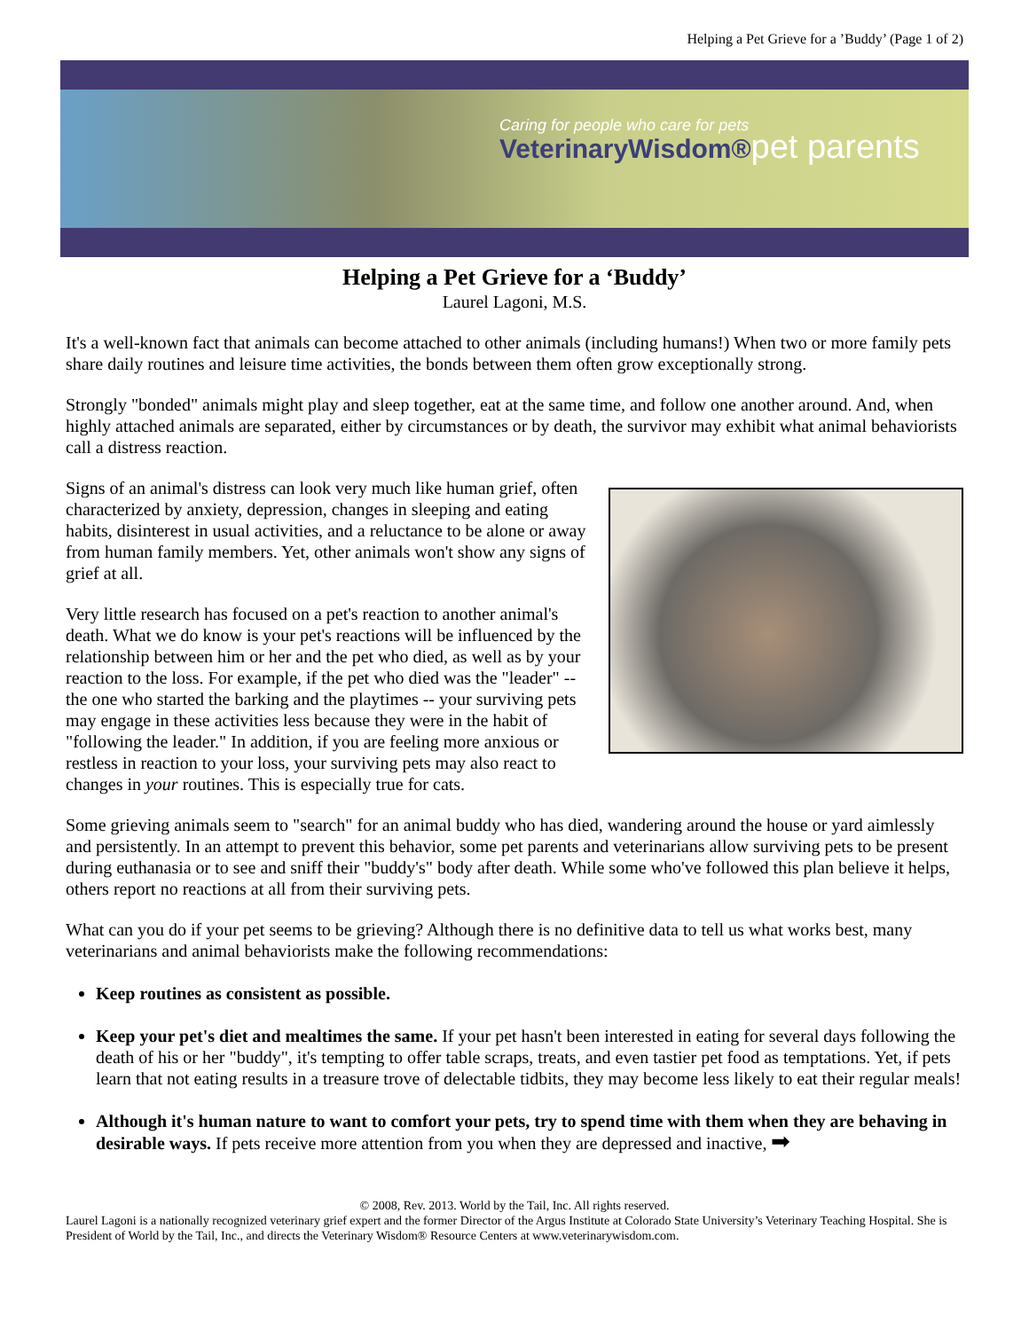Helping a Pet Grieve for a ’Buddy’ (Page 1 of 2)
Caring for people who care for pets
VeterinaryWisdom®pet parents
Helping a Pet Grieve for a ‘Buddy’
Laurel Lagoni, M.S.
It's a well-known fact that animals can become attached to other animals (including humans!) When two or more family pets share daily routines and leisure time activities, the bonds between them often grow exceptionally strong.
Strongly "bonded" animals might play and sleep together, eat at the same time, and follow one another around. And, when highly attached animals are separated, either by circumstances or by death, the survivor may exhibit what animal behaviorists call a distress reaction.
Signs of an animal's distress can look very much like human grief, often characterized by anxiety, depression, changes in sleeping and eating habits, disinterest in usual activities, and a reluctance to be alone or away from human family members. Yet, other animals won't show any signs of grief at all.
Very little research has focused on a pet's reaction to another animal's death. What we do know is your pet's reactions will be influenced by the relationship between him or her and the pet who died, as well as by your reaction to the loss. For example, if the pet who died was the "leader" -- the one who started the barking and the playtimes -- your surviving pets may engage in these activities less because they were in the habit of "following the leader." In addition, if you are feeling more anxious or restless in reaction to your loss, your surviving pets may also react to changes in your routines. This is especially true for cats.
Some grieving animals seem to "search" for an animal buddy who has died, wandering around the house or yard aimlessly and persistently. In an attempt to prevent this behavior, some pet parents and veterinarians allow surviving pets to be present during euthanasia or to see and sniff their "buddy's" body after death. While some who've followed this plan believe it helps, others report no reactions at all from their surviving pets.
What can you do if your pet seems to be grieving? Although there is no definitive data to tell us what works best, many veterinarians and animal behaviorists make the following recommendations:
Keep routines as consistent as possible.
Keep your pet's diet and mealtimes the same. If your pet hasn't been interested in eating for several days following the death of his or her "buddy", it's tempting to offer table scraps, treats, and even tastier pet food as temptations. Yet, if pets learn that not eating results in a treasure trove of delectable tidbits, they may become less likely to eat their regular meals!
Although it's human nature to want to comfort your pets, try to spend time with them when they are behaving in desirable ways. If pets receive more attention from you when they are depressed and inactive, ➡
© 2008, Rev. 2013. World by the Tail, Inc. All rights reserved.
Laurel Lagoni is a nationally recognized veterinary grief expert and the former Director of the Argus Institute at Colorado State University’s Veterinary Teaching Hospital. She is President of World by the Tail, Inc., and directs the Veterinary Wisdom® Resource Centers at www.veterinarywisdom.com.